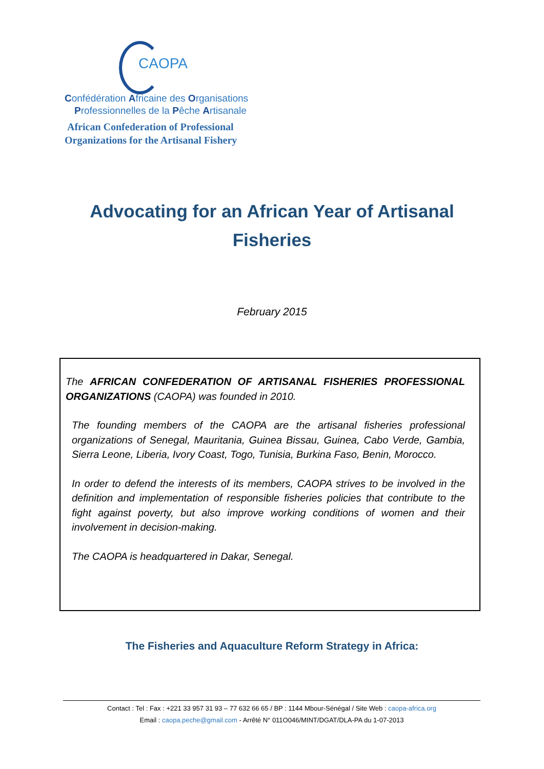CAOPA
Confédération Africaine des Organisations
Professionnelles de la Pêche Artisanale
African Confederation of Professional
Organizations for the Artisanal Fishery
Advocating for an African Year of Artisanal Fisheries
February 2015
The AFRICAN CONFEDERATION OF ARTISANAL FISHERIES PROFESSIONAL ORGANIZATIONS (CAOPA) was founded in 2010.
The founding members of the CAOPA are the artisanal fisheries professional organizations of Senegal, Mauritania, Guinea Bissau, Guinea, Cabo Verde, Gambia, Sierra Leone, Liberia, Ivory Coast, Togo, Tunisia, Burkina Faso, Benin, Morocco.
In order to defend the interests of its members, CAOPA strives to be involved in the definition and implementation of responsible fisheries policies that contribute to the fight against poverty, but also improve working conditions of women and their involvement in decision-making.
The CAOPA is headquartered in Dakar, Senegal.
The Fisheries and Aquaculture Reform Strategy in Africa:
Contact : Tel : Fax : +221 33 957 31 93 – 77 632 66 65 / BP : 1144 Mbour-Sénégal / Site Web : caopa-africa.org
Email : caopa.peche@gmail.com - Arrêté N° 011O046/MINT/DGAT/DLA-PA du 1-07-2013